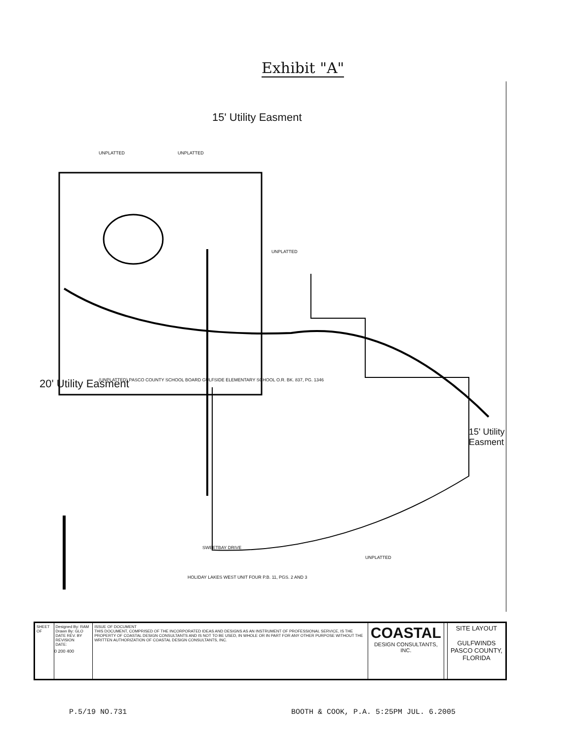Exhibit "A"
UNPLATTED UNPLATTED
UNPLATTED
UNPLATTED
(UNPLATTED) PASCO COUNTY SCHOOL BOARD GULFSIDE ELEMENTARY SCHOOL O.R. BK. 837, PG. 1346
HOLIDAY LAKES WEST UNIT FOUR P.B. 11, PGS. 2 AND 3
SWEETBAY DRIVE
15' Utility Easment
20' Utility Easment
15' Utility Easment
0 200 400
| SHEET OF | Designed By: RAM Drawn By: GLO DATE REV. BY REVISION DATE: | ISSUE OF DOCUMENT THIS DOCUMENT, COMPRISED OF THE INCORPORATED IDEAS AND DESIGNS AS AN INSTRUMENT OF PROFESSIONAL SERVICE, IS THE PROPERTY OF COASTAL DESIGN CONSULTANTS AND IS NOT TO BE USED, IN WHOLE OR IN PART FOR ANY OTHER PURPOSE WITHOUT THE WRITTEN AUTHORIZATION OF COASTAL DESIGN CONSULTANTS, INC. | COASTAL DESIGN CONSULTANTS, INC. | | SITE LAYOUT GULFWINDS PASCO COUNTY, FLORIDA |
P.5/19 NO.731
BOOTH & COOK, P.A. 5:25PM JUL. 6.2005